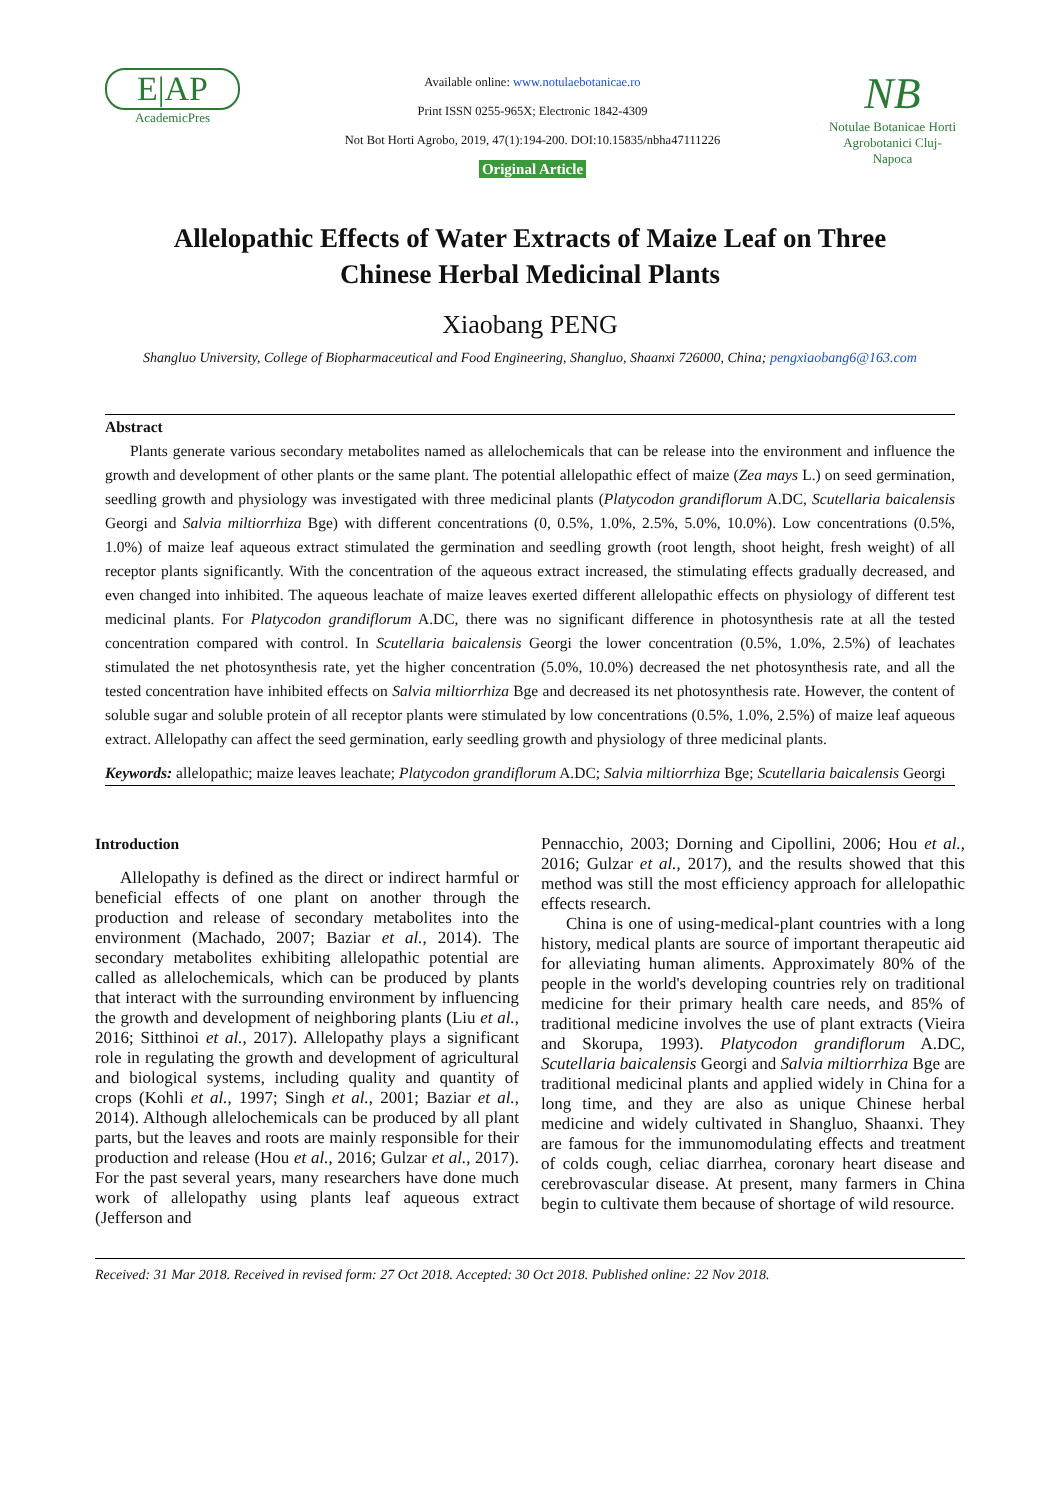E|AP
AcademicPres
Available online: www.notulaebotanicae.ro
Print ISSN 0255-965X; Electronic 1842-4309
Not Bot Horti Agrobo, 2019, 47(1):194-200. DOI:10.15835/nbha47111226
Original Article
NB
Notulae Botanicae Horti Agrobotanici Cluj-Napoca
Allelopathic Effects of Water Extracts of Maize Leaf on Three
Chinese Herbal Medicinal Plants
Xiaobang PENG
Shangluo University, College of Biopharmaceutical and Food Engineering, Shangluo, Shaanxi 726000, China; pengxiaobang6@163.com
Abstract
Plants generate various secondary metabolites named as allelochemicals that can be release into the environment and influence the growth and development of other plants or the same plant. The potential allelopathic effect of maize (Zea mays L.) on seed germination, seedling growth and physiology was investigated with three medicinal plants (Platycodon grandiflorum A.DC, Scutellaria baicalensis Georgi and Salvia miltiorrhiza Bge) with different concentrations (0, 0.5%, 1.0%, 2.5%, 5.0%, 10.0%). Low concentrations (0.5%, 1.0%) of maize leaf aqueous extract stimulated the germination and seedling growth (root length, shoot height, fresh weight) of all receptor plants significantly. With the concentration of the aqueous extract increased, the stimulating effects gradually decreased, and even changed into inhibited. The aqueous leachate of maize leaves exerted different allelopathic effects on physiology of different test medicinal plants. For Platycodon grandiflorum A.DC, there was no significant difference in photosynthesis rate at all the tested concentration compared with control. In Scutellaria baicalensis Georgi the lower concentration (0.5%, 1.0%, 2.5%) of leachates stimulated the net photosynthesis rate, yet the higher concentration (5.0%, 10.0%) decreased the net photosynthesis rate, and all the tested concentration have inhibited effects on Salvia miltiorrhiza Bge and decreased its net photosynthesis rate. However, the content of soluble sugar and soluble protein of all receptor plants were stimulated by low concentrations (0.5%, 1.0%, 2.5%) of maize leaf aqueous extract. Allelopathy can affect the seed germination, early seedling growth and physiology of three medicinal plants.
Keywords: allelopathic; maize leaves leachate; Platycodon grandiflorum A.DC; Salvia miltiorrhiza Bge; Scutellaria baicalensis Georgi
Introduction
Allelopathy is defined as the direct or indirect harmful or beneficial effects of one plant on another through the production and release of secondary metabolites into the environment (Machado, 2007; Baziar et al., 2014). The secondary metabolites exhibiting allelopathic potential are called as allelochemicals, which can be produced by plants that interact with the surrounding environment by influencing the growth and development of neighboring plants (Liu et al., 2016; Sitthinoi et al., 2017). Allelopathy plays a significant role in regulating the growth and development of agricultural and biological systems, including quality and quantity of crops (Kohli et al., 1997; Singh et al., 2001; Baziar et al., 2014). Although allelochemicals can be produced by all plant parts, but the leaves and roots are mainly responsible for their production and release (Hou et al., 2016; Gulzar et al., 2017). For the past several years, many researchers have done much work of allelopathy using plants leaf aqueous extract (Jefferson and
Pennacchio, 2003; Dorning and Cipollini, 2006; Hou et al., 2016; Gulzar et al., 2017), and the results showed that this method was still the most efficiency approach for allelopathic effects research.
China is one of using-medical-plant countries with a long history, medical plants are source of important therapeutic aid for alleviating human aliments. Approximately 80% of the people in the world's developing countries rely on traditional medicine for their primary health care needs, and 85% of traditional medicine involves the use of plant extracts (Vieira and Skorupa, 1993). Platycodon grandiflorum A.DC, Scutellaria baicalensis Georgi and Salvia miltiorrhiza Bge are traditional medicinal plants and applied widely in China for a long time, and they are also as unique Chinese herbal medicine and widely cultivated in Shangluo, Shaanxi. They are famous for the immunomodulating effects and treatment of colds cough, celiac diarrhea, coronary heart disease and cerebrovascular disease. At present, many farmers in China begin to cultivate them because of shortage of wild resource.
Received: 31 Mar 2018. Received in revised form: 27 Oct 2018. Accepted: 30 Oct 2018. Published online: 22 Nov 2018.